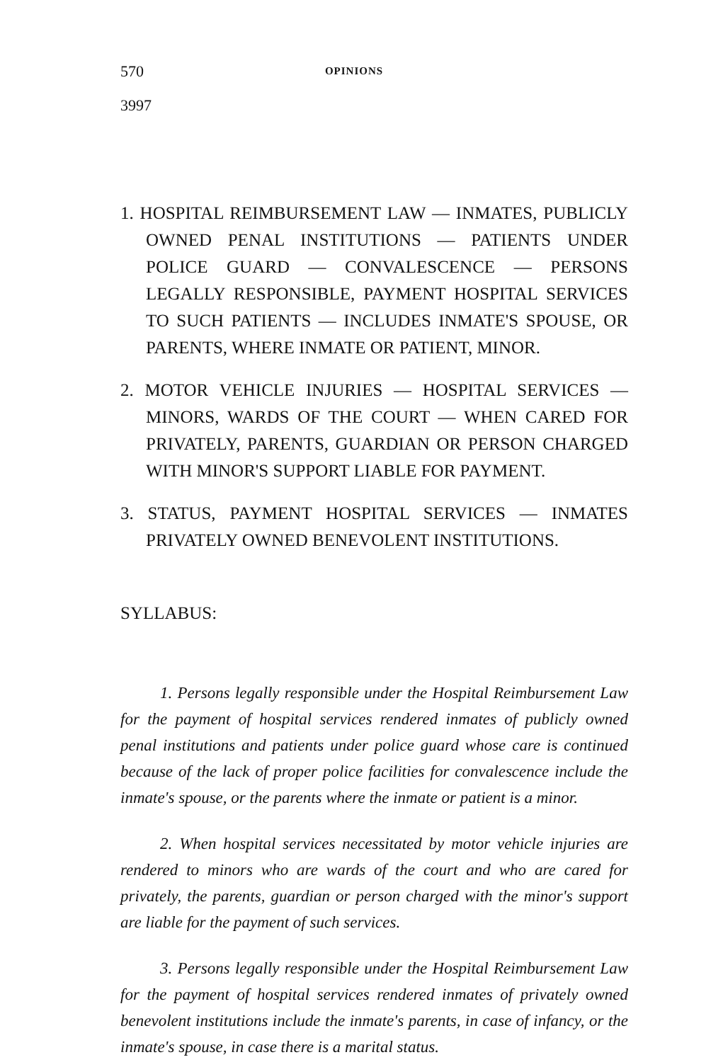570 OPINIONS
3997
1. HOSPITAL REIMBURSEMENT LAW — INMATES, PUBLICLY OWNED PENAL INSTITUTIONS — PATIENTS UNDER POLICE GUARD — CONVALESCENCE — PERSONS LEGALLY RESPONSIBLE, PAYMENT HOSPITAL SERVICES TO SUCH PATIENTS — INCLUDES INMATE'S SPOUSE, OR PARENTS, WHERE INMATE OR PATIENT, MINOR.
2. MOTOR VEHICLE INJURIES — HOSPITAL SERVICES — MINORS, WARDS OF THE COURT — WHEN CARED FOR PRIVATELY, PARENTS, GUARDIAN OR PERSON CHARGED WITH MINOR'S SUPPORT LIABLE FOR PAYMENT.
3. STATUS, PAYMENT HOSPITAL SERVICES — INMATES PRIVATELY OWNED BENEVOLENT INSTITUTIONS.
SYLLABUS:
1. Persons legally responsible under the Hospital Reimbursement Law for the payment of hospital services rendered inmates of publicly owned penal institutions and patients under police guard whose care is continued because of the lack of proper police facilities for convalescence include the inmate's spouse, or the parents where the inmate or patient is a minor.
2. When hospital services necessitated by motor vehicle injuries are rendered to minors who are wards of the court and who are cared for privately, the parents, guardian or person charged with the minor's support are liable for the payment of such services.
3. Persons legally responsible under the Hospital Reimbursement Law for the payment of hospital services rendered inmates of privately owned benevolent institutions include the inmate's parents, in case of infancy, or the inmate's spouse, in case there is a marital status.